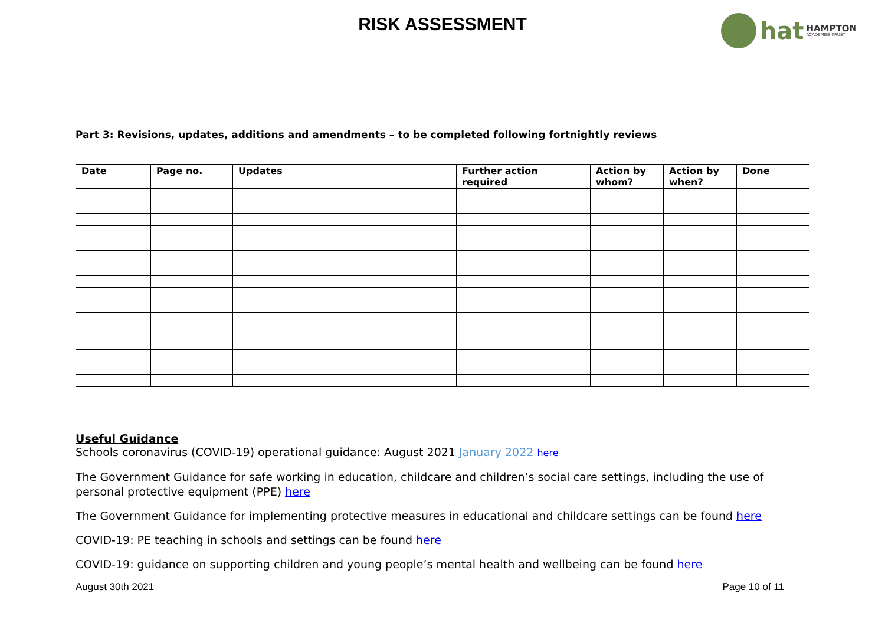RISK ASSESSMENT
hat HAMPTON
ACADEMIES TRUST
Part 3: Revisions, updates, additions and amendments – to be completed following fortnightly reviews
| Date | Page no. | Updates | Further action required | Action by whom? | Action by when? | Done |
| --- | --- | --- | --- | --- | --- | --- |
| | | - | | | | |
Useful Guidance
Schools coronavirus (COVID-19) operational guidance: August 2021 January 2022 here
The Government Guidance for safe working in education, childcare and children’s social care settings, including the use of personal protective equipment (PPE) here
The Government Guidance for implementing protective measures in educational and childcare settings can be found here
COVID-19: PE teaching in schools and settings can be found here
COVID-19: guidance on supporting children and young people’s mental health and wellbeing can be found here
August 30th 2021 Page 10 of 11